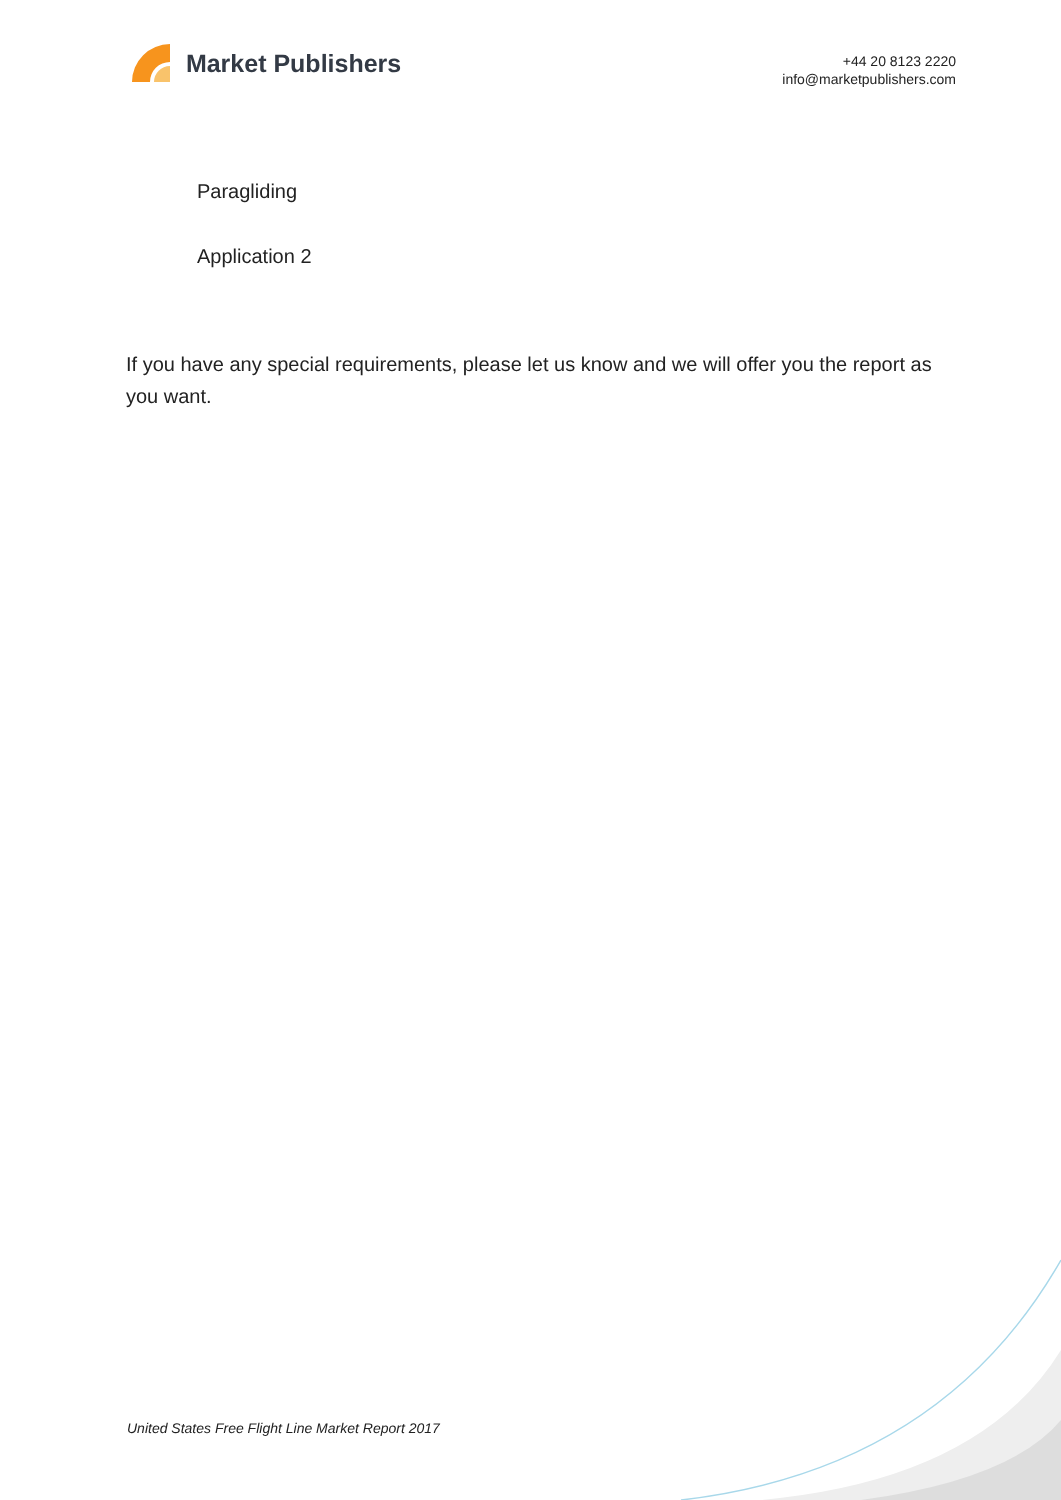Market Publishers
+44 20 8123 2220
info@marketpublishers.com
Paragliding
Application 2
If you have any special requirements, please let us know and we will offer you the report as you want.
United States Free Flight Line Market Report 2017